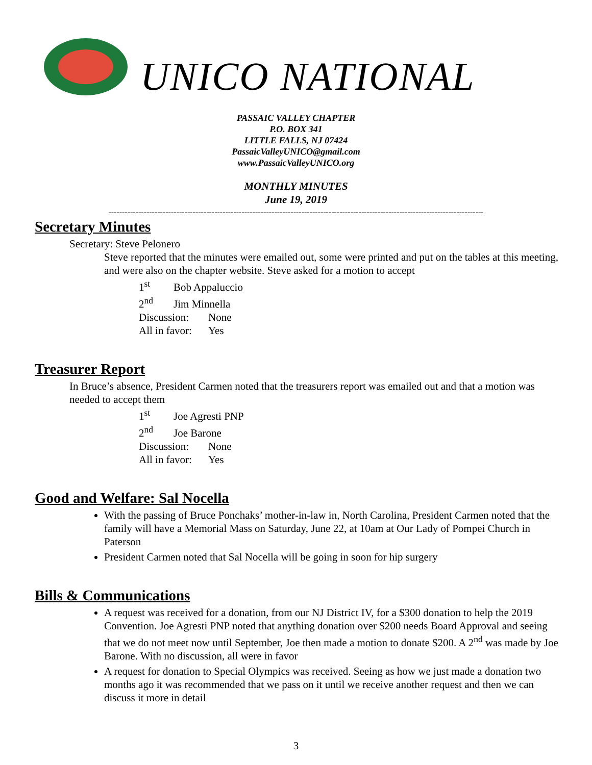UNICO NATIONAL
PASSAIC VALLEY CHAPTER
P.O. BOX 341
LITTLE FALLS, NJ 07424
PassaicValleyUNICO@gmail.com
www.PassaicValleyUNICO.org
MONTHLY MINUTES
June 19, 2019
------------------------------------------------------------------------------------------------------------------------------------------
Secretary Minutes
Secretary: Steve Pelonero
Steve reported that the minutes were emailed out, some were printed and put on the tables at this meeting, and were also on the chapter website. Steve asked for a motion to accept
1<sup>st</sup> Bob Appaluccio
2<sup>nd</sup> Jim Minnella
Discussion: None
All in favor: Yes
Treasurer Report
In Bruce’s absence, President Carmen noted that the treasurers report was emailed out and that a motion was needed to accept them
1<sup>st</sup> Joe Agresti PNP
2<sup>nd</sup> Joe Barone
Discussion: None
All in favor: Yes
Good and Welfare: Sal Nocella
With the passing of Bruce Ponchaks’ mother-in-law in, North Carolina, President Carmen noted that the family will have a Memorial Mass on Saturday, June 22, at 10am at Our Lady of Pompei Church in Paterson
President Carmen noted that Sal Nocella will be going in soon for hip surgery
Bills & Communications
A request was received for a donation, from our NJ District IV, for a $300 donation to help the 2019 Convention. Joe Agresti PNP noted that anything donation over $200 needs Board Approval and seeing that we do not meet now until September, Joe then made a motion to donate $200. A 2<sup>nd</sup> was made by Joe Barone. With no discussion, all were in favor
A request for donation to Special Olympics was received. Seeing as how we just made a donation two months ago it was recommended that we pass on it until we receive another request and then we can discuss it more in detail
3